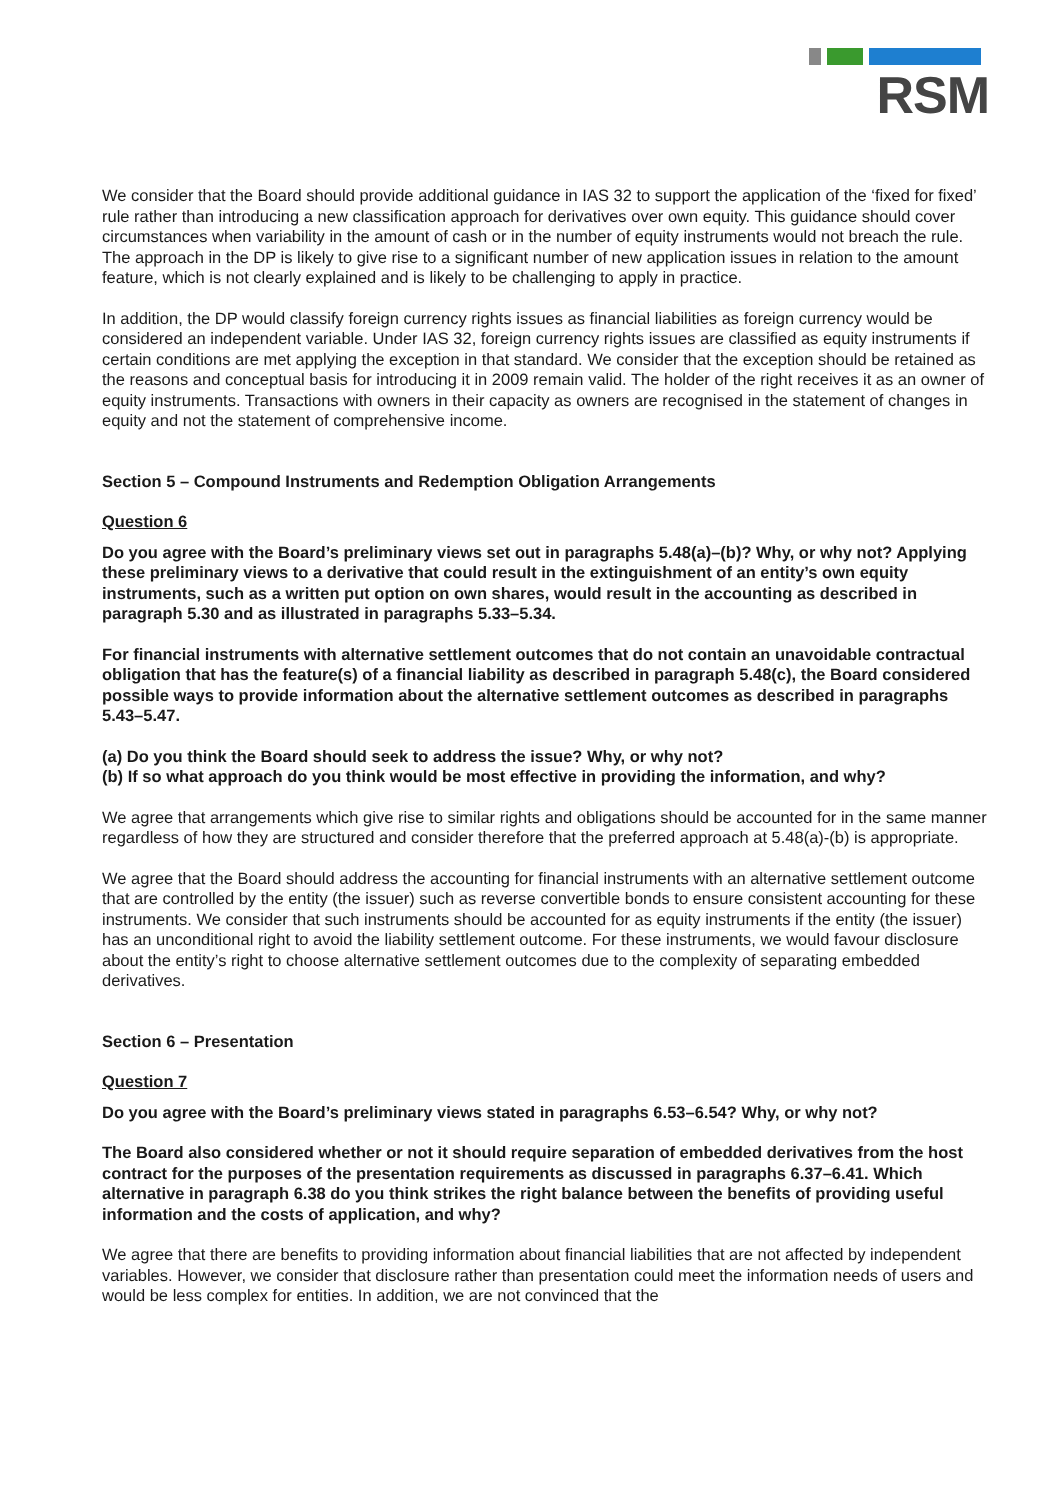RSM
We consider that the Board should provide additional guidance in IAS 32 to support the application of the ‘fixed for fixed’ rule rather than introducing a new classification approach for derivatives over own equity. This guidance should cover circumstances when variability in the amount of cash or in the number of equity instruments would not breach the rule. The approach in the DP is likely to give rise to a significant number of new application issues in relation to the amount feature, which is not clearly explained and is likely to be challenging to apply in practice.
In addition, the DP would classify foreign currency rights issues as financial liabilities as foreign currency would be considered an independent variable. Under IAS 32, foreign currency rights issues are classified as equity instruments if certain conditions are met applying the exception in that standard. We consider that the exception should be retained as the reasons and conceptual basis for introducing it in 2009 remain valid. The holder of the right receives it as an owner of equity instruments. Transactions with owners in their capacity as owners are recognised in the statement of changes in equity and not the statement of comprehensive income.
Section 5 – Compound Instruments and Redemption Obligation Arrangements
Question 6
Do you agree with the Board’s preliminary views set out in paragraphs 5.48(a)–(b)? Why, or why not? Applying these preliminary views to a derivative that could result in the extinguishment of an entity’s own equity instruments, such as a written put option on own shares, would result in the accounting as described in paragraph 5.30 and as illustrated in paragraphs 5.33–5.34.
For financial instruments with alternative settlement outcomes that do not contain an unavoidable contractual obligation that has the feature(s) of a financial liability as described in paragraph 5.48(c), the Board considered possible ways to provide information about the alternative settlement outcomes as described in paragraphs 5.43–5.47.
(a) Do you think the Board should seek to address the issue? Why, or why not?
(b) If so what approach do you think would be most effective in providing the information, and why?
We agree that arrangements which give rise to similar rights and obligations should be accounted for in the same manner regardless of how they are structured and consider therefore that the preferred approach at 5.48(a)-(b) is appropriate.
We agree that the Board should address the accounting for financial instruments with an alternative settlement outcome that are controlled by the entity (the issuer) such as reverse convertible bonds to ensure consistent accounting for these instruments. We consider that such instruments should be accounted for as equity instruments if the entity (the issuer) has an unconditional right to avoid the liability settlement outcome. For these instruments, we would favour disclosure about the entity’s right to choose alternative settlement outcomes due to the complexity of separating embedded derivatives.
Section 6 – Presentation
Question 7
Do you agree with the Board’s preliminary views stated in paragraphs 6.53–6.54? Why, or why not?
The Board also considered whether or not it should require separation of embedded derivatives from the host contract for the purposes of the presentation requirements as discussed in paragraphs 6.37–6.41. Which alternative in paragraph 6.38 do you think strikes the right balance between the benefits of providing useful information and the costs of application, and why?
We agree that there are benefits to providing information about financial liabilities that are not affected by independent variables. However, we consider that disclosure rather than presentation could meet the information needs of users and would be less complex for entities. In addition, we are not convinced that the